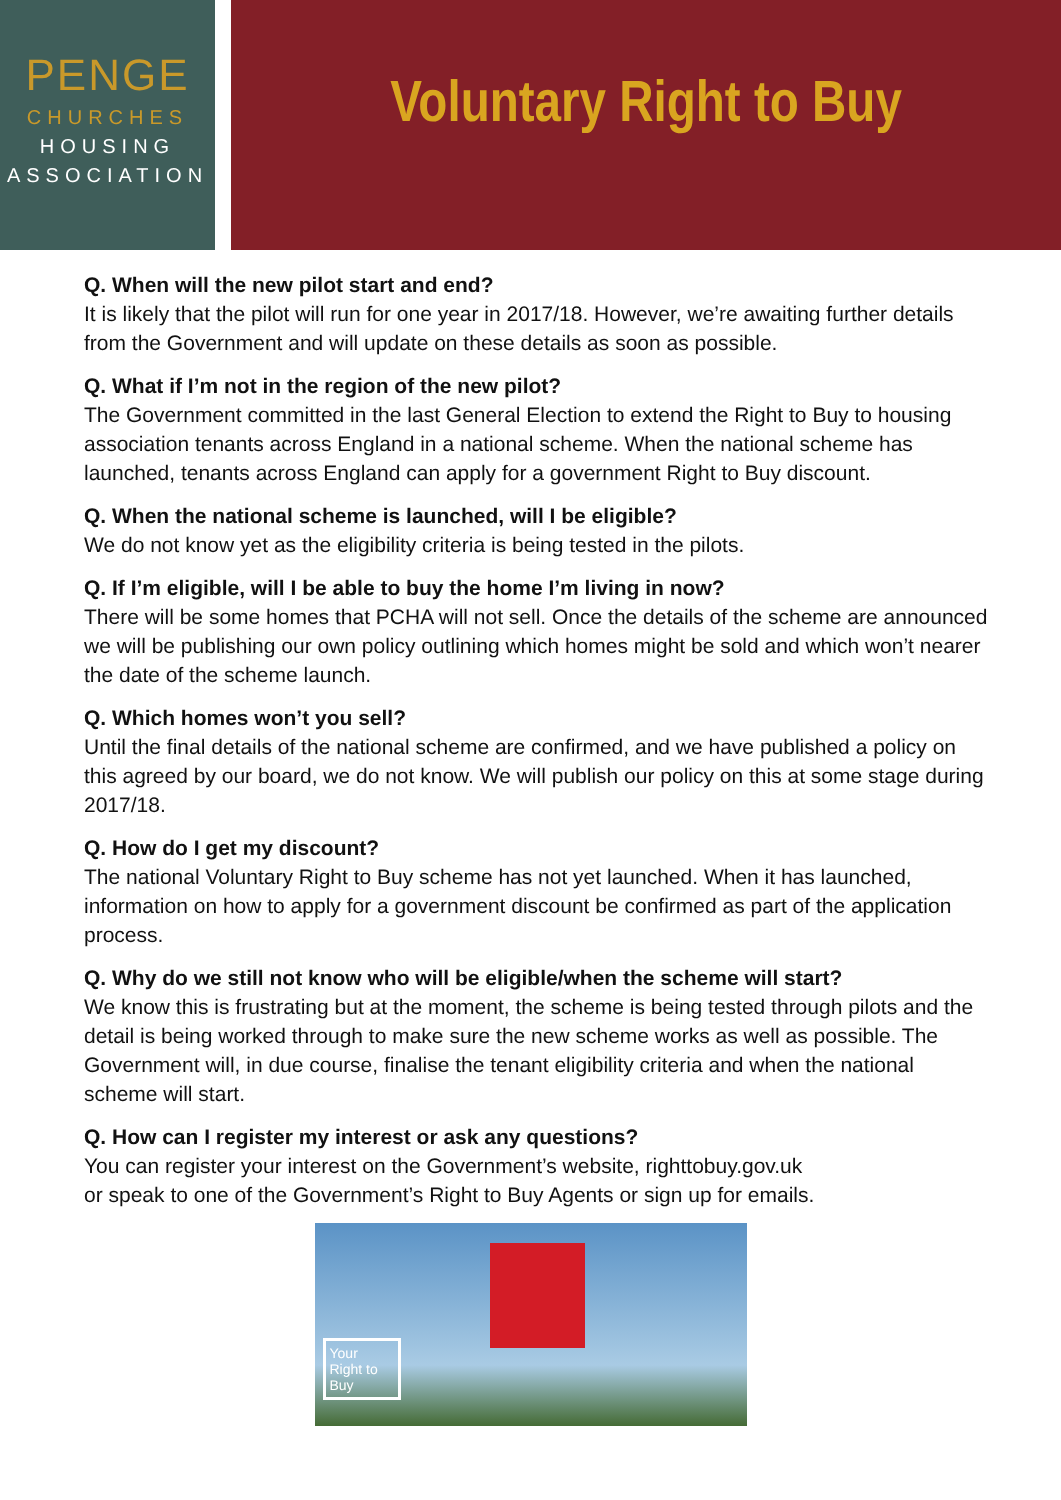PENGE
CHURCHES
HOUSING
ASSOCIATION
Voluntary Right to Buy
Q. When will the new pilot start and end?
It is likely that the pilot will run for one year in 2017/18. However, we’re awaiting further details from the Government and will update on these details as soon as possible.
Q. What if I’m not in the region of the new pilot?
The Government committed in the last General Election to extend the Right to Buy to housing association tenants across England in a national scheme. When the national scheme has launched, tenants across England can apply for a government Right to Buy discount.
Q. When the national scheme is launched, will I be eligible?
We do not know yet as the eligibility criteria is being tested in the pilots.
Q. If I’m eligible, will I be able to buy the home I’m living in now?
There will be some homes that PCHA will not sell. Once the details of the scheme are announced we will be publishing our own policy outlining which homes might be sold and which won’t nearer the date of the scheme launch.
Q. Which homes won’t you sell?
Until the final details of the national scheme are confirmed, and we have published a policy on this agreed by our board, we do not know. We will publish our policy on this at some stage during 2017/18.
Q. How do I get my discount?
The national Voluntary Right to Buy scheme has not yet launched. When it has launched, information on how to apply for a government discount be confirmed as part of the application process.
Q. Why do we still not know who will be eligible/when the scheme will start?
We know this is frustrating but at the moment, the scheme is being tested through pilots and the detail is being worked through to make sure the new scheme works as well as possible. The Government will, in due course, finalise the tenant eligibility criteria and when the national scheme will start.
Q. How can I register my interest or ask any questions?
You can register your interest on the Government’s website, righttobuy.gov.uk
or speak to one of the Government’s Right to Buy Agents or sign up for emails.
Your Right to Buy